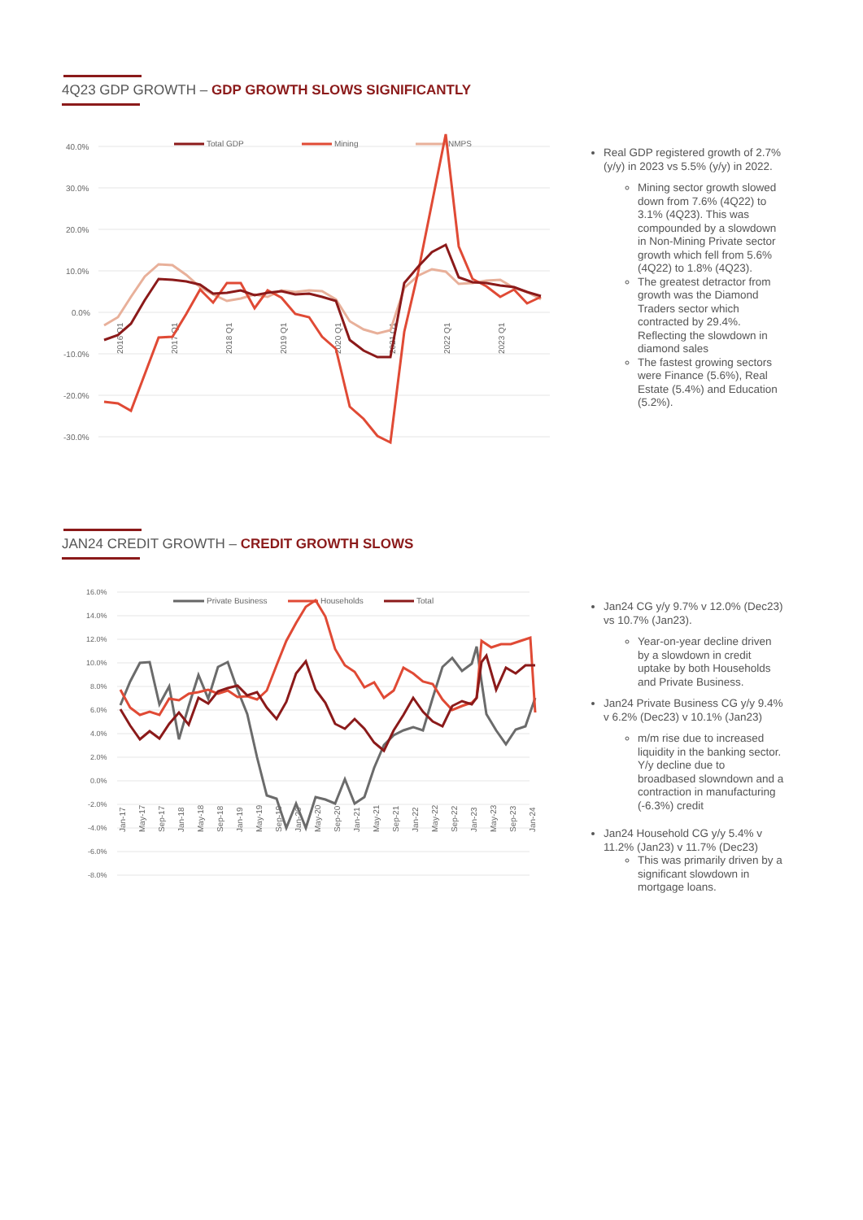4Q23 GDP GROWTH – GDP GROWTH SLOWS SIGNIFICANTLY
40.0%
30.0%
20.0%
10.0%
0.0%
-10.0%
-20.0%
-30.0%
Total GDP
Mining
NMPS
2016 Q1
2017 Q1
2018 Q1
2019 Q1
2020 Q1
2021 Q1
2022 Q1
2023 Q1
Real GDP registered growth of 2.7% (y/y) in 2023 vs 5.5% (y/y) in 2022.
Mining sector growth slowed down from 7.6% (4Q22) to 3.1% (4Q23). This was compounded by a slowdown in Non-Mining Private sector growth which fell from 5.6% (4Q22) to 1.8% (4Q23).
The greatest detractor from growth was the Diamond Traders sector which contracted by 29.4%. Reflecting the slowdown in diamond sales
The fastest growing sectors were Finance (5.6%), Real Estate (5.4%) and Education (5.2%).
JAN24 CREDIT GROWTH – CREDIT GROWTH SLOWS
16.0%
14.0%
12.0%
10.0%
8.0%
6.0%
4.0%
2.0%
0.0%
-2.0%
-4.0%
-6.0%
-8.0%
Private Business
Households
Total
Jan-17
May-17
Sep-17
Jan-18
May-18
Sep-18
Jan-19
May-19
Sep-19
Jan-20
May-20
Sep-20
Jan-21
May-21
Sep-21
Jan-22
May-22
Sep-22
Jan-23
May-23
Sep-23
Jan-24
Jan24 CG y/y 9.7% v 12.0% (Dec23) vs 10.7% (Jan23).
Year-on-year decline driven by a slowdown in credit uptake by both Households and Private Business.
Jan24 Private Business CG y/y 9.4% v 6.2% (Dec23) v 10.1% (Jan23)
m/m rise due to increased liquidity in the banking sector. Y/y decline due to broadbased slowndown and a contraction in manufacturing (-6.3%) credit
Jan24 Household CG y/y 5.4% v 11.2% (Jan23) v 11.7% (Dec23)
This was primarily driven by a significant slowdown in mortgage loans.